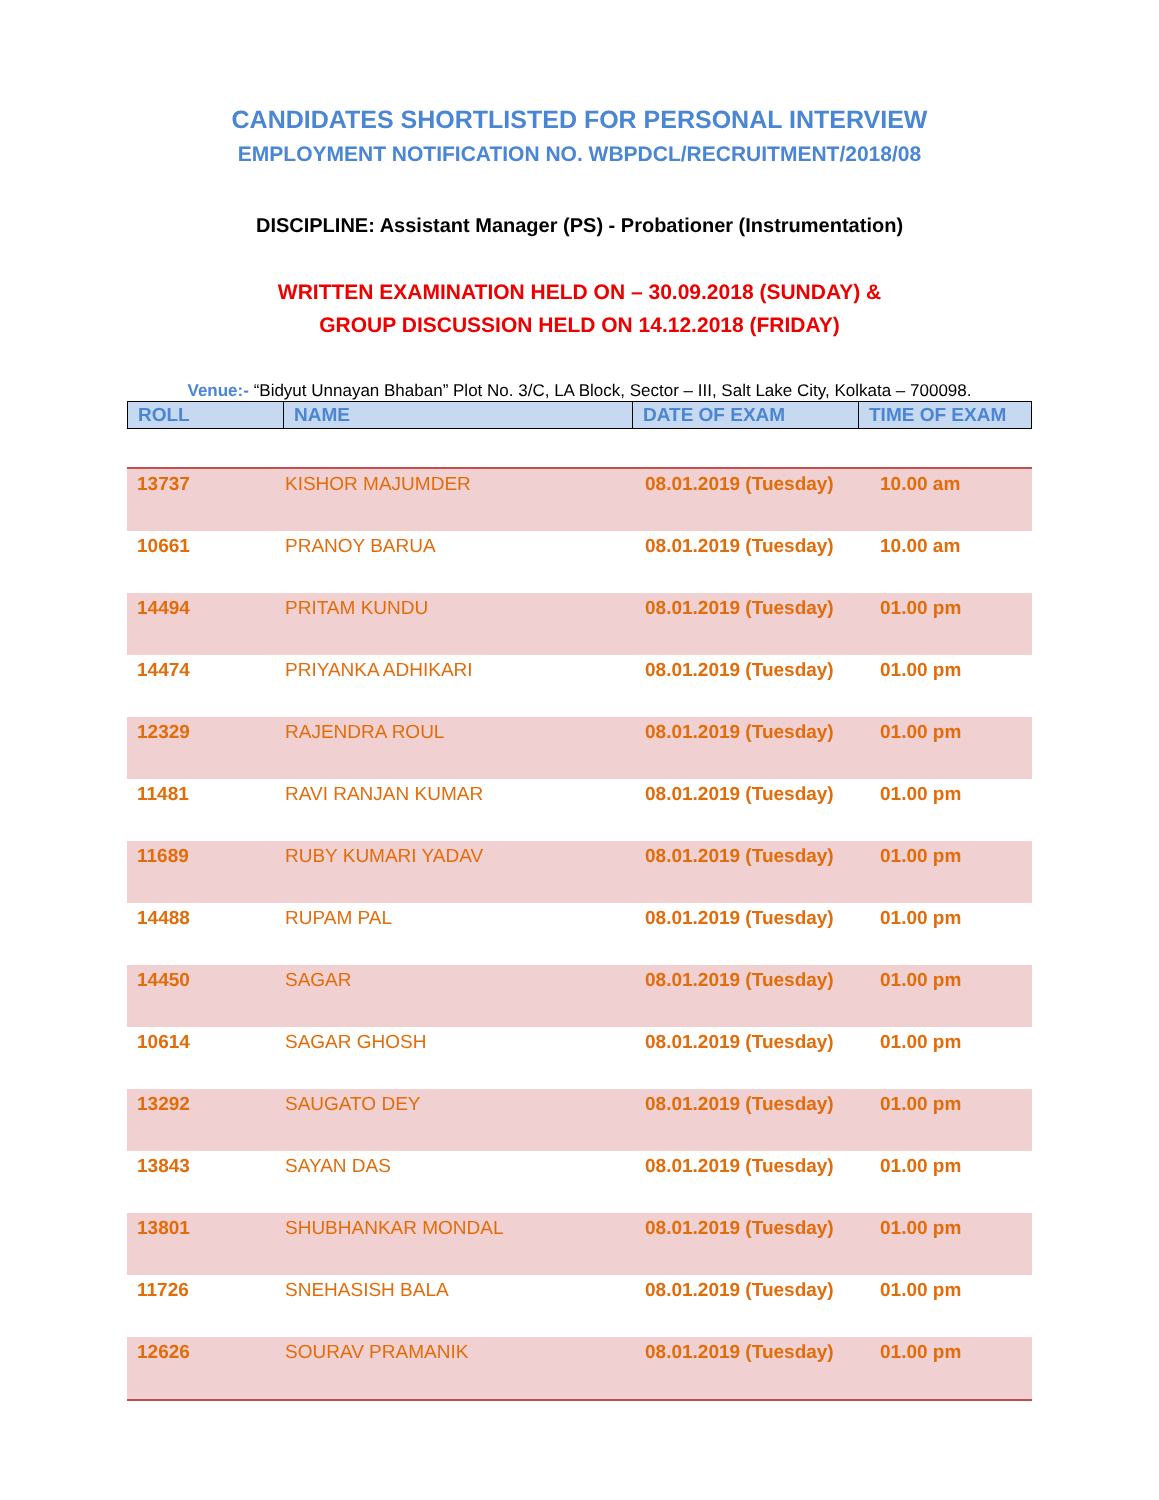CANDIDATES SHORTLISTED FOR PERSONAL INTERVIEW
EMPLOYMENT NOTIFICATION NO. WBPDCL/RECRUITMENT/2018/08
DISCIPLINE: Assistant Manager (PS) - Probationer (Instrumentation)
WRITTEN EXAMINATION HELD ON – 30.09.2018 (SUNDAY) &
GROUP DISCUSSION HELD ON 14.12.2018 (FRIDAY)
Venue:- “Bidyut Unnayan Bhaban” Plot No. 3/C, LA Block, Sector – III, Salt Lake City, Kolkata – 700098.
| ROLL | NAME | DATE OF EXAM | TIME OF EXAM |
| --- | --- | --- | --- |
| 13737 | KISHOR MAJUMDER | 08.01.2019 (Tuesday) | 10.00 am |
| 10661 | PRANOY BARUA | 08.01.2019 (Tuesday) | 10.00 am |
| 14494 | PRITAM KUNDU | 08.01.2019 (Tuesday) | 01.00 pm |
| 14474 | PRIYANKA ADHIKARI | 08.01.2019 (Tuesday) | 01.00 pm |
| 12329 | RAJENDRA ROUL | 08.01.2019 (Tuesday) | 01.00 pm |
| 11481 | RAVI RANJAN KUMAR | 08.01.2019 (Tuesday) | 01.00 pm |
| 11689 | RUBY KUMARI YADAV | 08.01.2019 (Tuesday) | 01.00 pm |
| 14488 | RUPAM PAL | 08.01.2019 (Tuesday) | 01.00 pm |
| 14450 | SAGAR | 08.01.2019 (Tuesday) | 01.00 pm |
| 10614 | SAGAR GHOSH | 08.01.2019 (Tuesday) | 01.00 pm |
| 13292 | SAUGATO DEY | 08.01.2019 (Tuesday) | 01.00 pm |
| 13843 | SAYAN DAS | 08.01.2019 (Tuesday) | 01.00 pm |
| 13801 | SHUBHANKAR MONDAL | 08.01.2019 (Tuesday) | 01.00 pm |
| 11726 | SNEHASISH BALA | 08.01.2019 (Tuesday) | 01.00 pm |
| 12626 | SOURAV PRAMANIK | 08.01.2019 (Tuesday) | 01.00 pm |